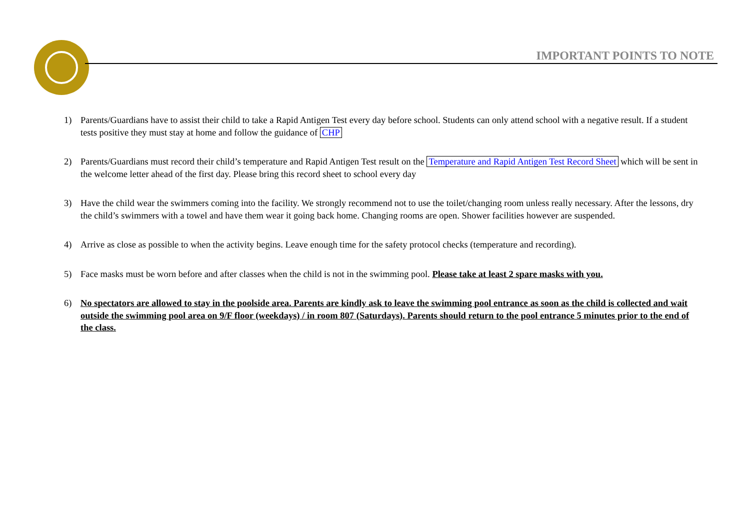IMPORTANT POINTS TO NOTE
1) Parents/Guardians have to assist their child to take a Rapid Antigen Test every day before school. Students can only attend school with a negative result. If a student tests positive they must stay at home and follow the guidance of CHP
2) Parents/Guardians must record their child’s temperature and Rapid Antigen Test result on the Temperature and Rapid Antigen Test Record Sheet which will be sent in the welcome letter ahead of the first day. Please bring this record sheet to school every day
3) Have the child wear the swimmers coming into the facility. We strongly recommend not to use the toilet/changing room unless really necessary. After the lessons, dry the child’s swimmers with a towel and have them wear it going back home. Changing rooms are open. Shower facilities however are suspended.
4) Arrive as close as possible to when the activity begins. Leave enough time for the safety protocol checks (temperature and recording).
5) Face masks must be worn before and after classes when the child is not in the swimming pool. Please take at least 2 spare masks with you.
6) No spectators are allowed to stay in the poolside area. Parents are kindly ask to leave the swimming pool entrance as soon as the child is collected and wait outside the swimming pool area on 9/F floor (weekdays) / in room 807 (Saturdays). Parents should return to the pool entrance 5 minutes prior to the end of the class.